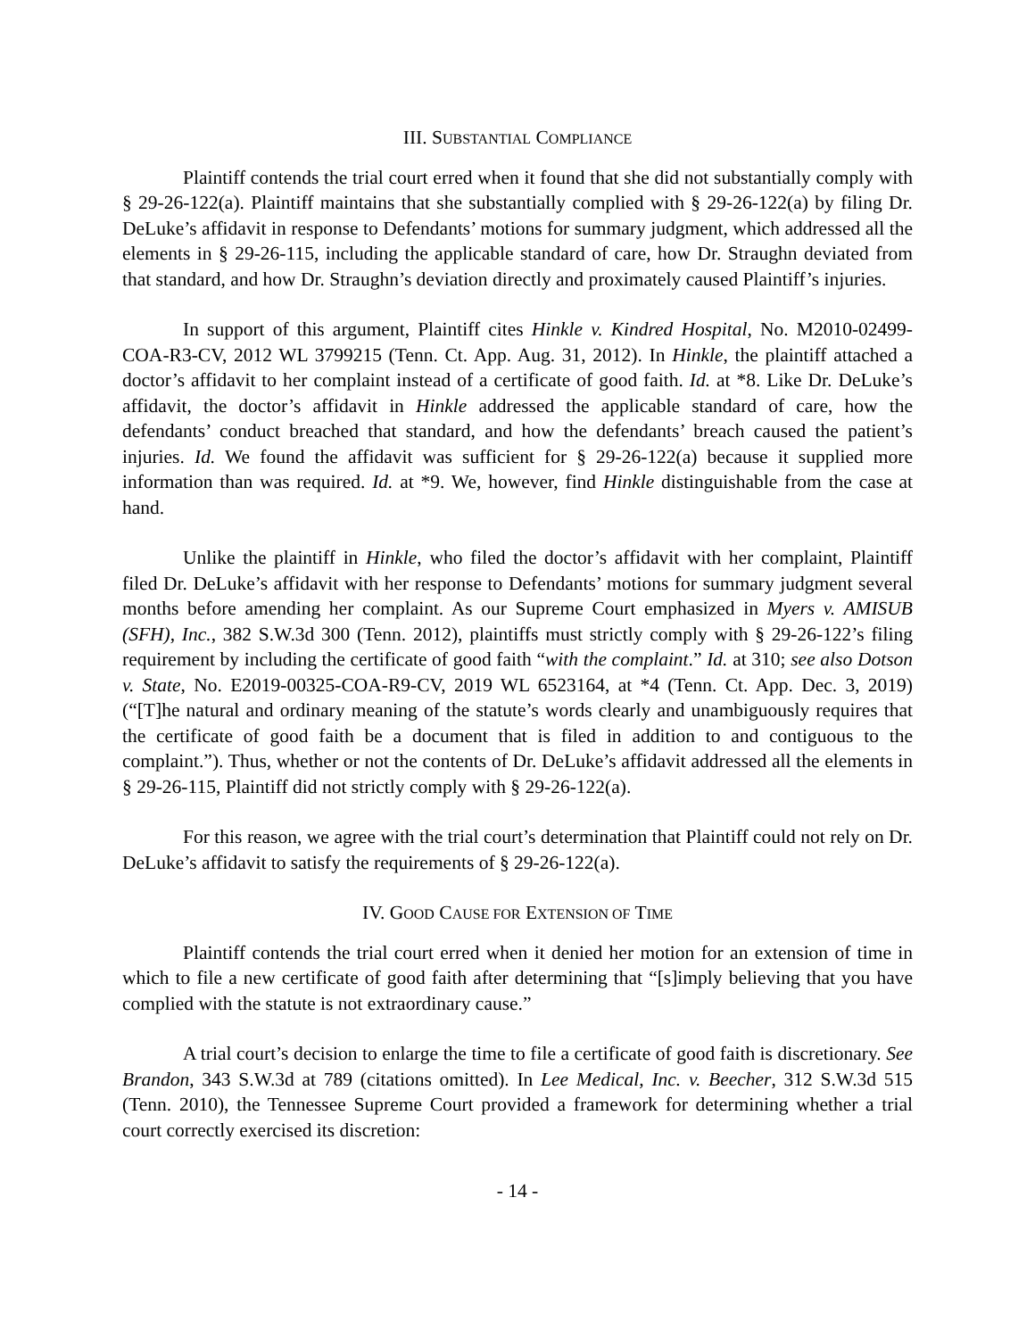III. SUBSTANTIAL COMPLIANCE
Plaintiff contends the trial court erred when it found that she did not substantially comply with § 29-26-122(a). Plaintiff maintains that she substantially complied with § 29-26-122(a) by filing Dr. DeLuke’s affidavit in response to Defendants’ motions for summary judgment, which addressed all the elements in § 29-26-115, including the applicable standard of care, how Dr. Straughn deviated from that standard, and how Dr. Straughn’s deviation directly and proximately caused Plaintiff’s injuries.
In support of this argument, Plaintiff cites Hinkle v. Kindred Hospital, No. M2010-02499-COA-R3-CV, 2012 WL 3799215 (Tenn. Ct. App. Aug. 31, 2012). In Hinkle, the plaintiff attached a doctor’s affidavit to her complaint instead of a certificate of good faith. Id. at *8. Like Dr. DeLuke’s affidavit, the doctor’s affidavit in Hinkle addressed the applicable standard of care, how the defendants’ conduct breached that standard, and how the defendants’ breach caused the patient’s injuries. Id. We found the affidavit was sufficient for § 29-26-122(a) because it supplied more information than was required. Id. at *9. We, however, find Hinkle distinguishable from the case at hand.
Unlike the plaintiff in Hinkle, who filed the doctor’s affidavit with her complaint, Plaintiff filed Dr. DeLuke’s affidavit with her response to Defendants’ motions for summary judgment several months before amending her complaint. As our Supreme Court emphasized in Myers v. AMISUB (SFH), Inc., 382 S.W.3d 300 (Tenn. 2012), plaintiffs must strictly comply with § 29-26-122’s filing requirement by including the certificate of good faith “with the complaint.” Id. at 310; see also Dotson v. State, No. E2019-00325-COA-R9-CV, 2019 WL 6523164, at *4 (Tenn. Ct. App. Dec. 3, 2019) (“[T]he natural and ordinary meaning of the statute’s words clearly and unambiguously requires that the certificate of good faith be a document that is filed in addition to and contiguous to the complaint.”). Thus, whether or not the contents of Dr. DeLuke’s affidavit addressed all the elements in § 29-26-115, Plaintiff did not strictly comply with § 29-26-122(a).
For this reason, we agree with the trial court’s determination that Plaintiff could not rely on Dr. DeLuke’s affidavit to satisfy the requirements of § 29-26-122(a).
IV. GOOD CAUSE FOR EXTENSION OF TIME
Plaintiff contends the trial court erred when it denied her motion for an extension of time in which to file a new certificate of good faith after determining that “[s]imply believing that you have complied with the statute is not extraordinary cause.”
A trial court’s decision to enlarge the time to file a certificate of good faith is discretionary. See Brandon, 343 S.W.3d at 789 (citations omitted). In Lee Medical, Inc. v. Beecher, 312 S.W.3d 515 (Tenn. 2010), the Tennessee Supreme Court provided a framework for determining whether a trial court correctly exercised its discretion:
- 14 -